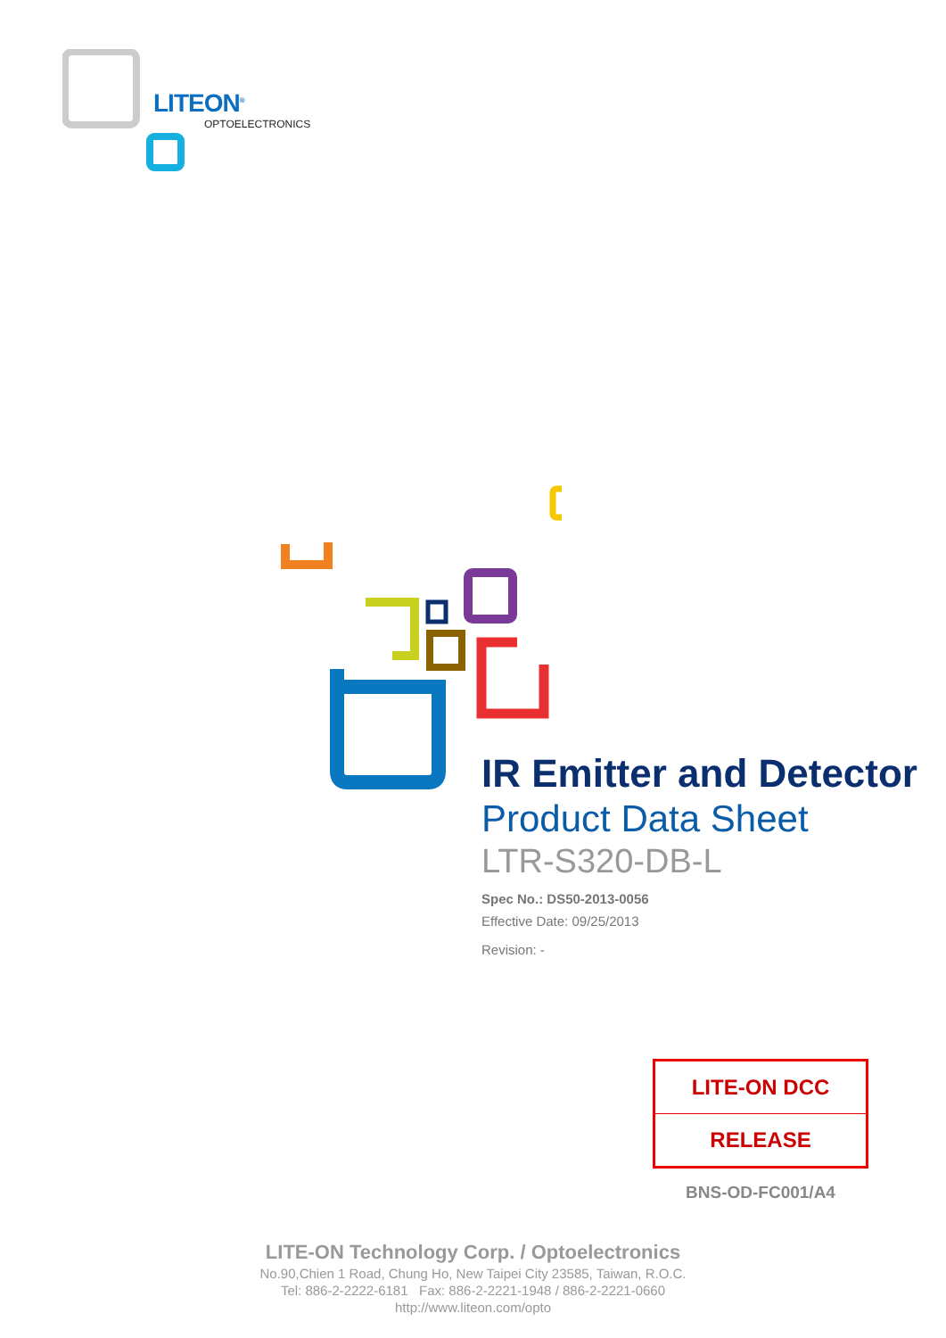LITEON<sup>®</sup>
OPTOELECTRONICS
IR Emitter and Detector
Product Data Sheet
LTR-S320-DB-L
Spec No.: DS50-2013-0056
Effective Date: 09/25/2013
Revision: -
| LITE-ON DCC |
| RELEASE |
BNS-OD-FC001/A4
LITE-ON Technology Corp. / Optoelectronics
No.90,Chien 1 Road, Chung Ho, New Taipei City 23585, Taiwan, R.O.C.
Tel: 886-2-2222-6181 Fax: 886-2-2221-1948 / 886-2-2221-0660
http://www.liteon.com/opto